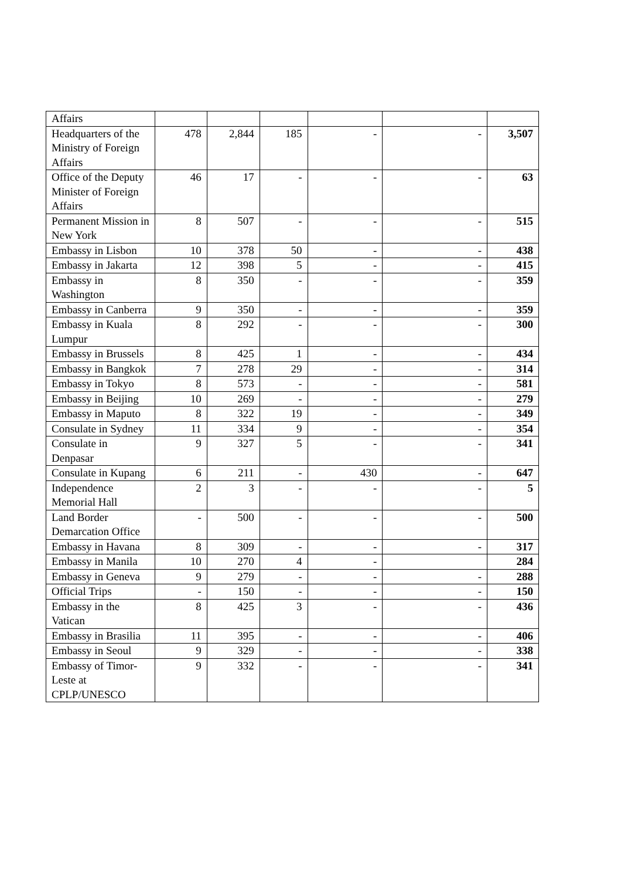| Affairs | | | | | | |
| Headquarters of the Ministry of Foreign Affairs | 478 | 2,844 | 185 | - | - | 3,507 |
| Office of the Deputy Minister of Foreign Affairs | 46 | 17 | - | - | - | 63 |
| Permanent Mission in New York | 8 | 507 | - | - | - | 515 |
| Embassy in Lisbon | 10 | 378 | 50 | - | - | 438 |
| Embassy in Jakarta | 12 | 398 | 5 | - | - | 415 |
| Embassy in Washington | 8 | 350 | - | - | - | 359 |
| Embassy in Canberra | 9 | 350 | - | - | - | 359 |
| Embassy in Kuala Lumpur | 8 | 292 | - | - | - | 300 |
| Embassy in Brussels | 8 | 425 | 1 | - | - | 434 |
| Embassy in Bangkok | 7 | 278 | 29 | - | - | 314 |
| Embassy in Tokyo | 8 | 573 | - | - | - | 581 |
| Embassy in Beijing | 10 | 269 | - | - | - | 279 |
| Embassy in Maputo | 8 | 322 | 19 | - | - | 349 |
| Consulate in Sydney | 11 | 334 | 9 | - | - | 354 |
| Consulate in Denpasar | 9 | 327 | 5 | - | - | 341 |
| Consulate in Kupang | 6 | 211 | - | 430 | - | 647 |
| Independence Memorial Hall | 2 | 3 | - | - | - | 5 |
| Land Border Demarcation Office | - | 500 | - | - | - | 500 |
| Embassy in Havana | 8 | 309 | - | - | - | 317 |
| Embassy in Manila | 10 | 270 | 4 | - | | 284 |
| Embassy in Geneva | 9 | 279 | - | - | - | 288 |
| Official Trips | - | 150 | - | - | - | 150 |
| Embassy in the Vatican | 8 | 425 | 3 | - | - | 436 |
| Embassy in Brasilia | 11 | 395 | - | - | - | 406 |
| Embassy in Seoul | 9 | 329 | - | - | - | 338 |
| Embassy of Timor-Leste at CPLP/UNESCO | 9 | 332 | - | - | - | 341 |